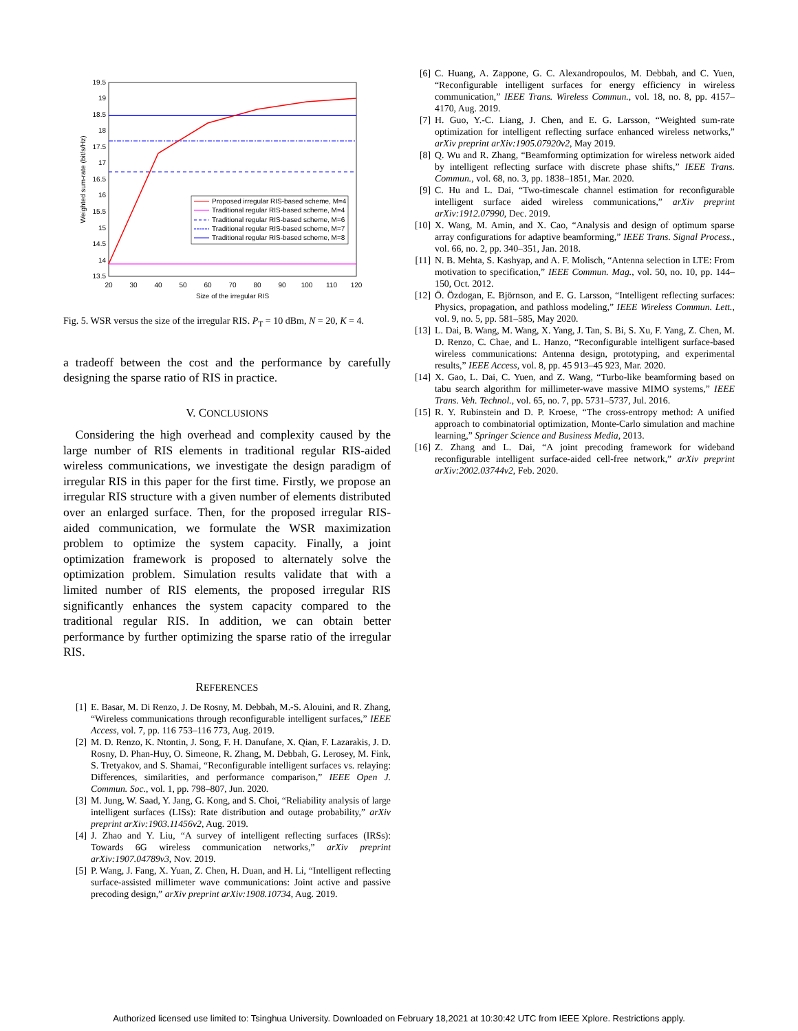19.5
19
18.5
18
17.5
17
16.5
16
15.5
15
14.5
14
13.5
20
30
40
50
60
70
80
90
100
110
120
Size of the irregular RIS
Weighted sum-rate (bit/s/Hz)
Proposed irregular RIS-based scheme, M=4
Traditional regular RIS-based scheme, M=4
Traditional regular RIS-based scheme, M=6
Traditional regular RIS-based scheme, M=7
Traditional regular RIS-based scheme, M=8
Fig. 5. WSR versus the size of the irregular RIS. P<sub>T</sub> = 10 dBm, N = 20, K = 4.
a tradeoff between the cost and the performance by carefully designing the sparse ratio of RIS in practice.
V. CONCLUSIONS
 Considering the high overhead and complexity caused by the large number of RIS elements in traditional regular RIS-aided wireless communications, we investigate the design paradigm of irregular RIS in this paper for the first time. Firstly, we propose an irregular RIS structure with a given number of elements distributed over an enlarged surface. Then, for the proposed irregular RIS-aided communication, we formulate the WSR maximization problem to optimize the system capacity. Finally, a joint optimization framework is proposed to alternately solve the optimization problem. Simulation results validate that with a limited number of RIS elements, the proposed irregular RIS significantly enhances the system capacity compared to the traditional regular RIS. In addition, we can obtain better performance by further optimizing the sparse ratio of the irregular RIS.
REFERENCES
[1] E. Basar, M. Di Renzo, J. De Rosny, M. Debbah, M.-S. Alouini, and R. Zhang, “Wireless communications through reconfigurable intelligent surfaces,” IEEE Access, vol. 7, pp. 116 753–116 773, Aug. 2019.
[2] M. D. Renzo, K. Ntontin, J. Song, F. H. Danufane, X. Qian, F. Lazarakis, J. D. Rosny, D. Phan-Huy, O. Simeone, R. Zhang, M. Debbah, G. Lerosey, M. Fink, S. Tretyakov, and S. Shamai, “Reconfigurable intelligent surfaces vs. relaying: Differences, similarities, and performance comparison,” IEEE Open J. Commun. Soc., vol. 1, pp. 798–807, Jun. 2020.
[3] M. Jung, W. Saad, Y. Jang, G. Kong, and S. Choi, “Reliability analysis of large intelligent surfaces (LISs): Rate distribution and outage probability,” arXiv preprint arXiv:1903.11456v2, Aug. 2019.
[4] J. Zhao and Y. Liu, “A survey of intelligent reflecting surfaces (IRSs): Towards 6G wireless communication networks,” arXiv preprint arXiv:1907.04789v3, Nov. 2019.
[5] P. Wang, J. Fang, X. Yuan, Z. Chen, H. Duan, and H. Li, “Intelligent reflecting surface-assisted millimeter wave communications: Joint active and passive precoding design,” arXiv preprint arXiv:1908.10734, Aug. 2019.
[6] C. Huang, A. Zappone, G. C. Alexandropoulos, M. Debbah, and C. Yuen, “Reconfigurable intelligent surfaces for energy efficiency in wireless communication,” IEEE Trans. Wireless Commun., vol. 18, no. 8, pp. 4157–4170, Aug. 2019.
[7] H. Guo, Y.-C. Liang, J. Chen, and E. G. Larsson, “Weighted sum-rate optimization for intelligent reflecting surface enhanced wireless networks,” arXiv preprint arXiv:1905.07920v2, May 2019.
[8] Q. Wu and R. Zhang, “Beamforming optimization for wireless network aided by intelligent reflecting surface with discrete phase shifts,” IEEE Trans. Commun., vol. 68, no. 3, pp. 1838–1851, Mar. 2020.
[9] C. Hu and L. Dai, “Two-timescale channel estimation for reconfigurable intelligent surface aided wireless communications,” arXiv preprint arXiv:1912.07990, Dec. 2019.
[10] X. Wang, M. Amin, and X. Cao, “Analysis and design of optimum sparse array configurations for adaptive beamforming,” IEEE Trans. Signal Process., vol. 66, no. 2, pp. 340–351, Jan. 2018.
[11] N. B. Mehta, S. Kashyap, and A. F. Molisch, “Antenna selection in LTE: From motivation to specification,” IEEE Commun. Mag., vol. 50, no. 10, pp. 144–150, Oct. 2012.
[12] Ö. Özdogan, E. Björnson, and E. G. Larsson, “Intelligent reflecting surfaces: Physics, propagation, and pathloss modeling,” IEEE Wireless Commun. Lett., vol. 9, no. 5, pp. 581–585, May 2020.
[13] L. Dai, B. Wang, M. Wang, X. Yang, J. Tan, S. Bi, S. Xu, F. Yang, Z. Chen, M. D. Renzo, C. Chae, and L. Hanzo, “Reconfigurable intelligent surface-based wireless communications: Antenna design, prototyping, and experimental results,” IEEE Access, vol. 8, pp. 45 913–45 923, Mar. 2020.
[14] X. Gao, L. Dai, C. Yuen, and Z. Wang, “Turbo-like beamforming based on tabu search algorithm for millimeter-wave massive MIMO systems,” IEEE Trans. Veh. Technol., vol. 65, no. 7, pp. 5731–5737, Jul. 2016.
[15] R. Y. Rubinstein and D. P. Kroese, “The cross-entropy method: A unified approach to combinatorial optimization, Monte-Carlo simulation and machine learning,” Springer Science and Business Media, 2013.
[16] Z. Zhang and L. Dai, “A joint precoding framework for wideband reconfigurable intelligent surface-aided cell-free network,” arXiv preprint arXiv:2002.03744v2, Feb. 2020.
Authorized licensed use limited to: Tsinghua University. Downloaded on February 18,2021 at 10:30:42 UTC from IEEE Xplore. Restrictions apply.